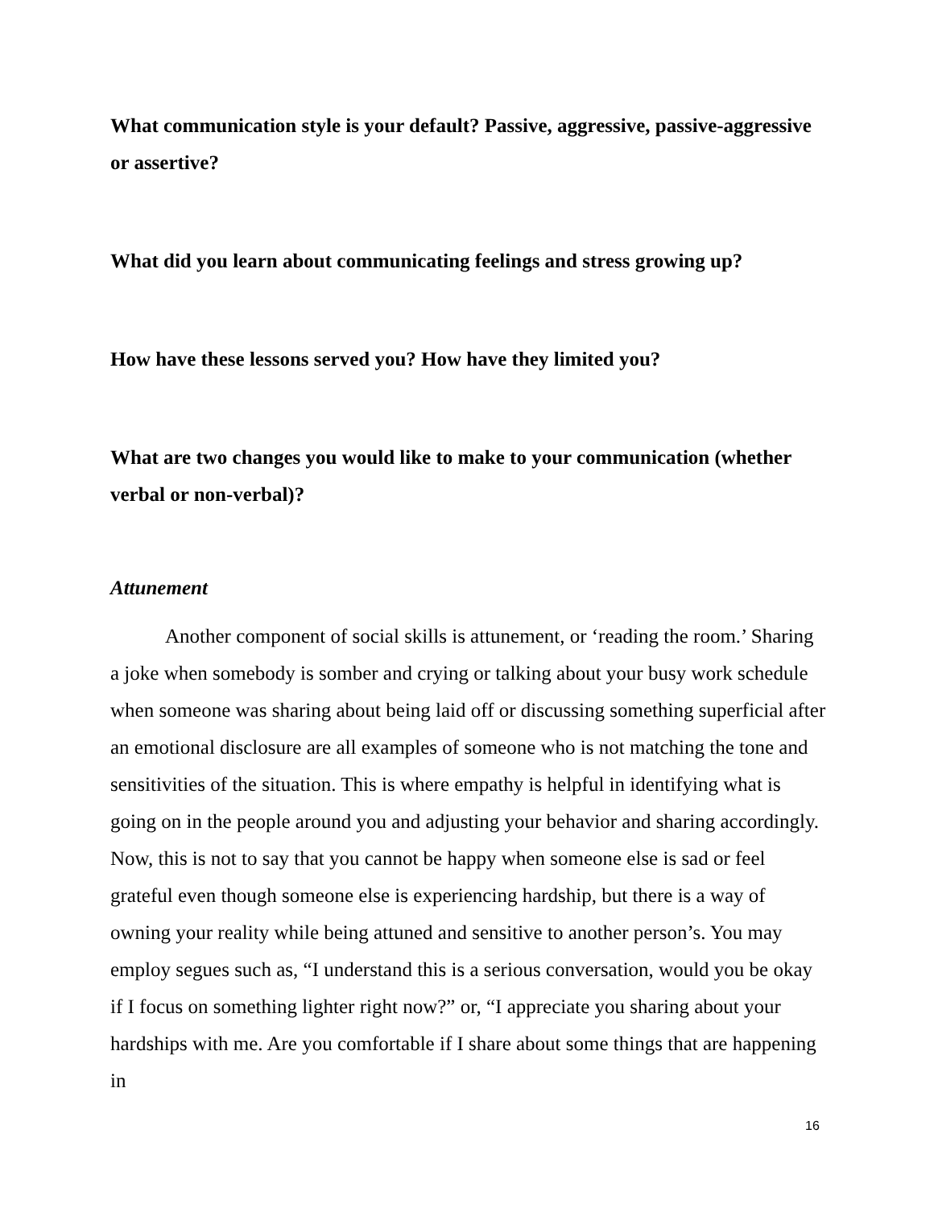What communication style is your default? Passive, aggressive, passive-aggressive or assertive?
What did you learn about communicating feelings and stress growing up?
How have these lessons served you? How have they limited you?
What are two changes you would like to make to your communication (whether verbal or non-verbal)?
Attunement
Another component of social skills is attunement, or ‘reading the room.’ Sharing a joke when somebody is somber and crying or talking about your busy work schedule when someone was sharing about being laid off or discussing something superficial after an emotional disclosure are all examples of someone who is not matching the tone and sensitivities of the situation. This is where empathy is helpful in identifying what is going on in the people around you and adjusting your behavior and sharing accordingly. Now, this is not to say that you cannot be happy when someone else is sad or feel grateful even though someone else is experiencing hardship, but there is a way of owning your reality while being attuned and sensitive to another person’s. You may employ segues such as, “I understand this is a serious conversation, would you be okay if I focus on something lighter right now?” or, “I appreciate you sharing about your hardships with me. Are you comfortable if I share about some things that are happening in
16